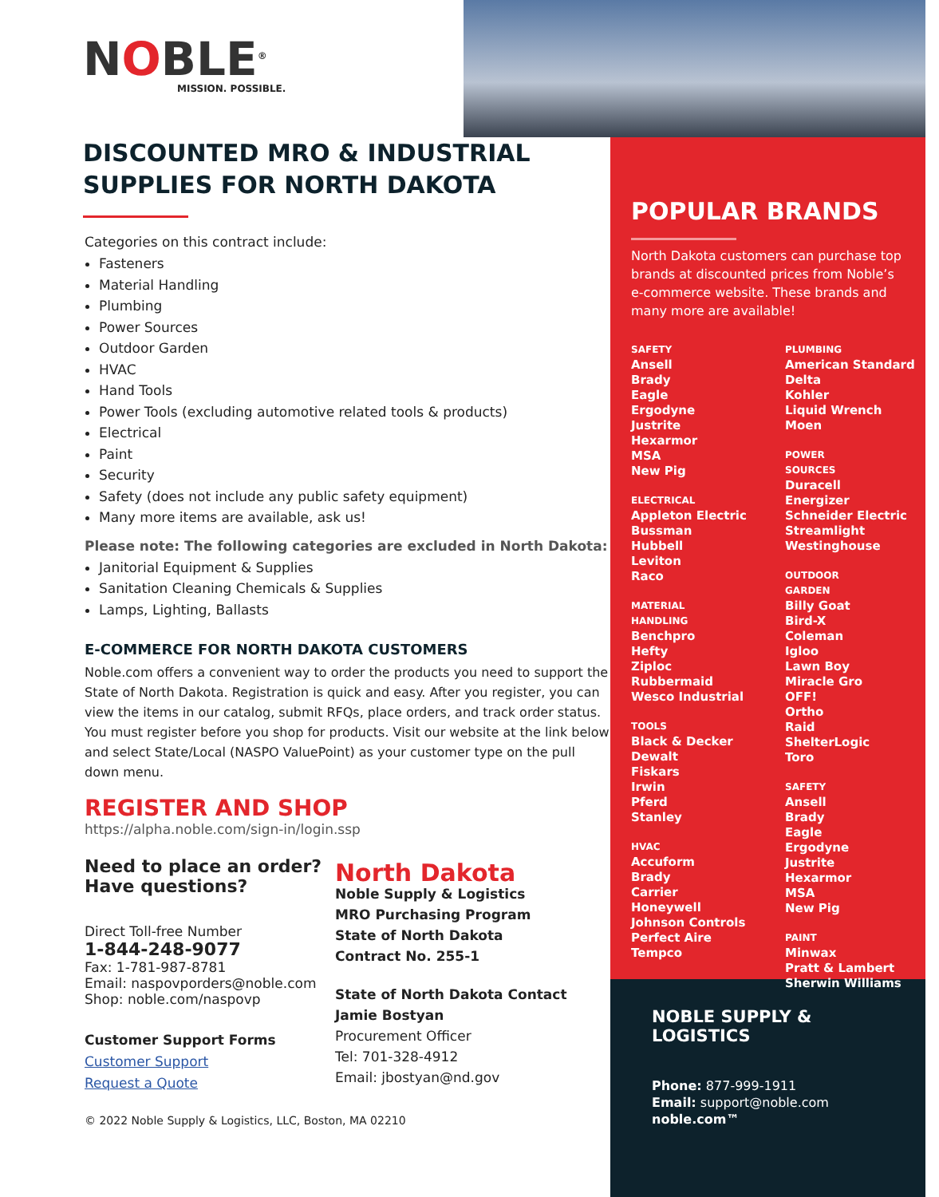NOBLE<sup>®</sup>
MISSION. POSSIBLE.
DISCOUNTED MRO & INDUSTRIAL SUPPLIES FOR NORTH DAKOTA
Categories on this contract include:
Fasteners
Material Handling
Plumbing
Power Sources
Outdoor Garden
HVAC
Hand Tools
Power Tools (excluding automotive related tools & products)
Electrical
Paint
Security
Safety (does not include any public safety equipment)
Many more items are available, ask us!
Please note: The following categories are excluded in North Dakota:
Janitorial Equipment & Supplies
Sanitation Cleaning Chemicals & Supplies
Lamps, Lighting, Ballasts
E-COMMERCE FOR NORTH DAKOTA CUSTOMERS
Noble.com offers a convenient way to order the products you need to support the State of North Dakota. Registration is quick and easy. After you register, you can view the items in our catalog, submit RFQs, place orders, and track order status. You must register before you shop for products. Visit our website at the link below and select State/Local (NASPO ValuePoint) as your customer type on the pull down menu.
REGISTER AND SHOP
https://alpha.noble.com/sign-in/login.ssp
Need to place an order?
Have questions?
Direct Toll-free Number
1-844-248-9077
Fax: 1-781-987-8781
Email: naspovporders@noble.com
Shop: noble.com/naspovp
Customer Support Forms
Customer Support
Request a Quote
North Dakota
Noble Supply & Logistics
MRO Purchasing Program
State of North Dakota
Contract No. 255-1
State of North Dakota Contact
Jamie Bostyan
Procurement Officer
Tel: 701-328-4912
Email: jbostyan@nd.gov
© 2022 Noble Supply & Logistics, LLC, Boston, MA 02210
POPULAR BRANDS
North Dakota customers can purchase top brands at discounted prices from Noble’s e-commerce website. These brands and many more are available!
SAFETY
Ansell
Brady
Eagle
Ergodyne
Justrite
Hexarmor
MSA
New Pig
ELECTRICAL
Appleton Electric
Bussman
Hubbell
Leviton
Raco
MATERIAL
HANDLING
Benchpro
Hefty
Ziploc
Rubbermaid
Wesco Industrial
TOOLS
Black & Decker
Dewalt
Fiskars
Irwin
Pferd
Stanley
HVAC
Accuform
Brady
Carrier
Honeywell
Johnson Controls
Perfect Aire
Tempco
PLUMBING
American Standard
Delta
Kohler
Liquid Wrench
Moen
POWER
SOURCES
Duracell
Energizer
Schneider Electric
Streamlight
Westinghouse
OUTDOOR
GARDEN
Billy Goat
Bird-X
Coleman
Igloo
Lawn Boy
Miracle Gro
OFF!
Ortho
Raid
ShelterLogic
Toro
SAFETY
Ansell
Brady
Eagle
Ergodyne
Justrite
Hexarmor
MSA
New Pig
PAINT
Minwax
Pratt & Lambert
Sherwin Williams
NOBLE SUPPLY & LOGISTICS
Phone: 877-999-1911
Email: support@noble.com
noble.com™